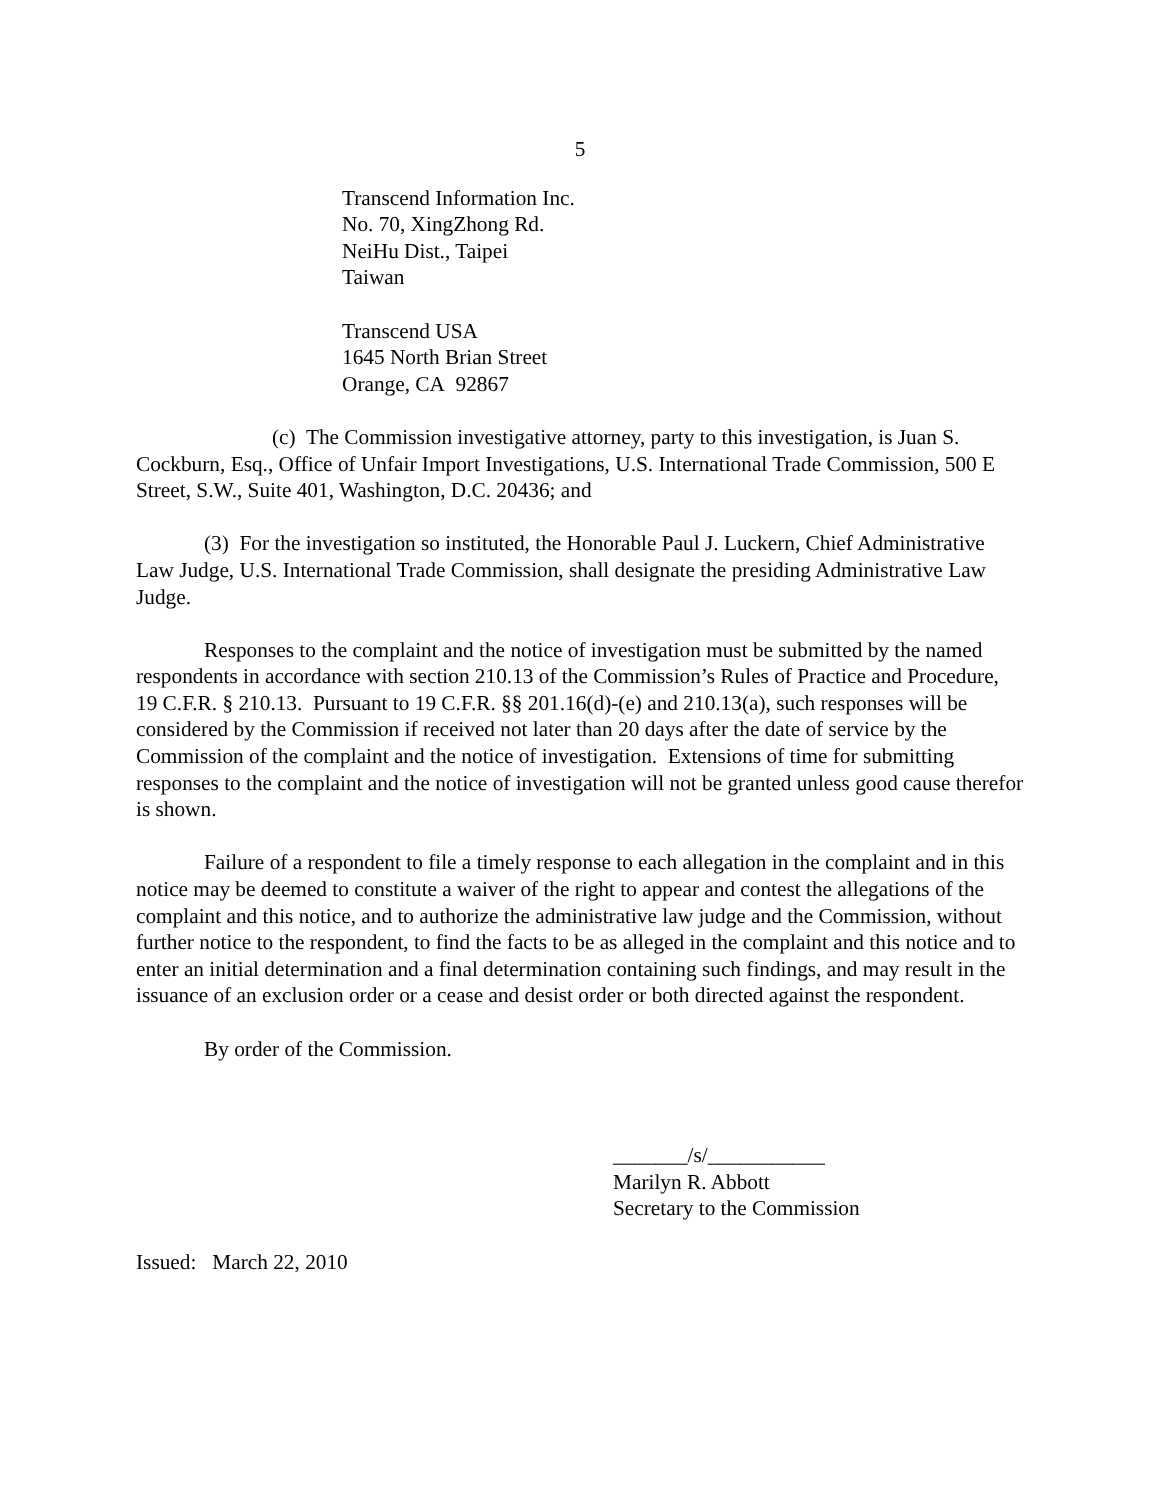5
Transcend Information Inc.
No. 70, XingZhong Rd.
NeiHu Dist., Taipei
Taiwan
Transcend USA
1645 North Brian Street
Orange, CA 92867
(c) The Commission investigative attorney, party to this investigation, is Juan S. Cockburn, Esq., Office of Unfair Import Investigations, U.S. International Trade Commission, 500 E Street, S.W., Suite 401, Washington, D.C. 20436; and
(3) For the investigation so instituted, the Honorable Paul J. Luckern, Chief Administrative Law Judge, U.S. International Trade Commission, shall designate the presiding Administrative Law Judge.
Responses to the complaint and the notice of investigation must be submitted by the named respondents in accordance with section 210.13 of the Commission’s Rules of Practice and Procedure, 19 C.F.R. § 210.13. Pursuant to 19 C.F.R. §§ 201.16(d)-(e) and 210.13(a), such responses will be considered by the Commission if received not later than 20 days after the date of service by the Commission of the complaint and the notice of investigation. Extensions of time for submitting responses to the complaint and the notice of investigation will not be granted unless good cause therefor is shown.
Failure of a respondent to file a timely response to each allegation in the complaint and in this notice may be deemed to constitute a waiver of the right to appear and contest the allegations of the complaint and this notice, and to authorize the administrative law judge and the Commission, without further notice to the respondent, to find the facts to be as alleged in the complaint and this notice and to enter an initial determination and a final determination containing such findings, and may result in the issuance of an exclusion order or a cease and desist order or both directed against the respondent.
By order of the Commission.
_______/s/___________
Marilyn R. Abbott
Secretary to the Commission
Issued: March 22, 2010